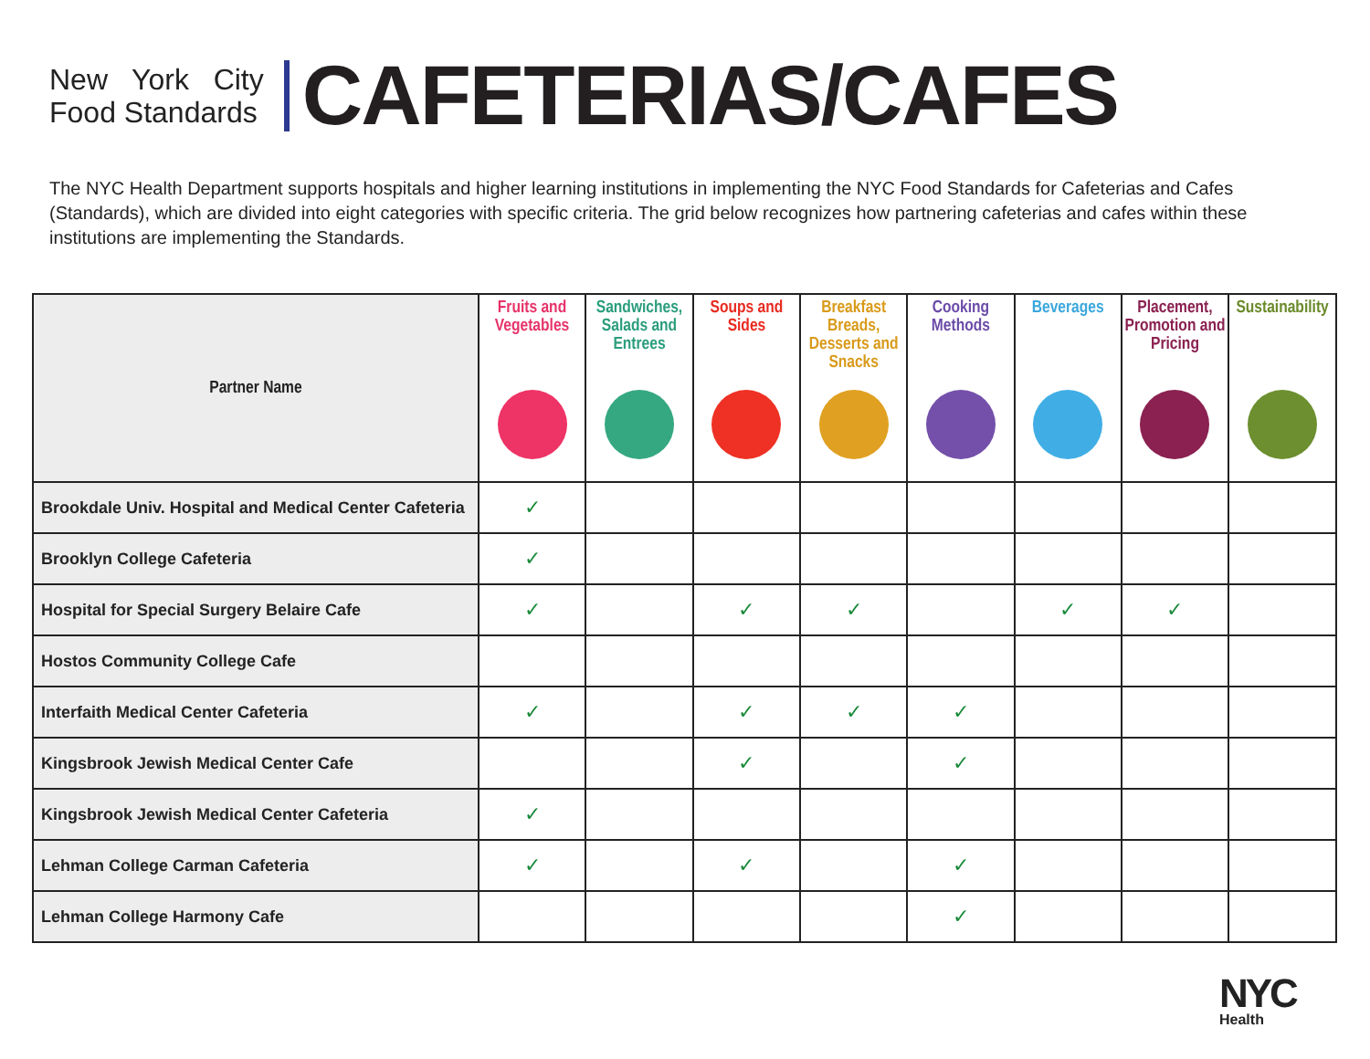New York City
Food Standards
CAFETERIAS/CAFES
The NYC Health Department supports hospitals and higher learning institutions in implementing the NYC Food Standards for Cafeterias and Cafes (Standards), which are divided into eight categories with specific criteria. The grid below recognizes how partnering cafeterias and cafes within these institutions are implementing the Standards.
| Partner Name | Fruits and Vegetables | Sandwiches, Salads and Entrees | Soups and Sides | Breakfast Breads, Desserts and Snacks | Cooking Methods | Beverages | Placement, Promotion and Pricing | Sustainability |
| --- | --- | --- | --- | --- | --- | --- | --- | --- |
| Brookdale Univ. Hospital and Medical Center Cafeteria | ✓ | | | | | | | |
| Brooklyn College Cafeteria | ✓ | | | | | | | |
| Hospital for Special Surgery Belaire Cafe | ✓ | | ✓ | ✓ | | ✓ | ✓ | |
| Hostos Community College Cafe | | | | | | | | |
| Interfaith Medical Center Cafeteria | ✓ | | ✓ | ✓ | ✓ | | | |
| Kingsbrook Jewish Medical Center Cafe | | | ✓ | | ✓ | | | |
| Kingsbrook Jewish Medical Center Cafeteria | ✓ | | | | | | | |
| Lehman College Carman Cafeteria | ✓ | | ✓ | | ✓ | | | |
| Lehman College Harmony Cafe | | | | | ✓ | | | |
NYC
Health